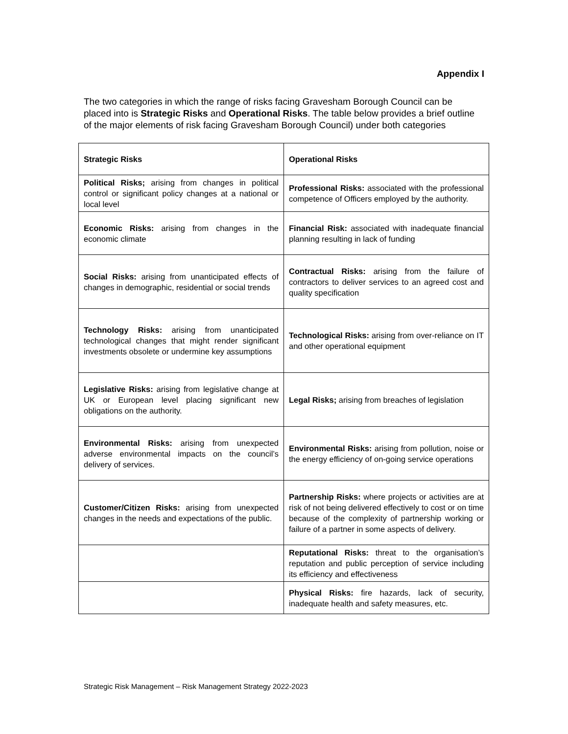Appendix I
The two categories in which the range of risks facing Gravesham Borough Council can be placed into is Strategic Risks and Operational Risks. The table below provides a brief outline of the major elements of risk facing Gravesham Borough Council) under both categories
| Strategic Risks | Operational Risks |
| --- | --- |
| Political Risks; arising from changes in political control or significant policy changes at a national or local level | Professional Risks: associated with the professional competence of Officers employed by the authority. |
| Economic Risks: arising from changes in the economic climate | Financial Risk: associated with inadequate financial planning resulting in lack of funding |
| Social Risks: arising from unanticipated effects of changes in demographic, residential or social trends | Contractual Risks: arising from the failure of contractors to deliver services to an agreed cost and quality specification |
| Technology Risks: arising from unanticipated technological changes that might render significant investments obsolete or undermine key assumptions | Technological Risks: arising from over-reliance on IT and other operational equipment |
| Legislative Risks: arising from legislative change at UK or European level placing significant new obligations on the authority. | Legal Risks; arising from breaches of legislation |
| Environmental Risks: arising from unexpected adverse environmental impacts on the council’s delivery of services. | Environmental Risks: arising from pollution, noise or the energy efficiency of on-going service operations |
| Customer/Citizen Risks: arising from unexpected changes in the needs and expectations of the public. | Partnership Risks: where projects or activities are at risk of not being delivered effectively to cost or on time because of the complexity of partnership working or failure of a partner in some aspects of delivery. |
| | Reputational Risks: threat to the organisation’s reputation and public perception of service including its efficiency and effectiveness |
| | Physical Risks: fire hazards, lack of security, inadequate health and safety measures, etc. |
Strategic Risk Management – Risk Management Strategy 2022-2023